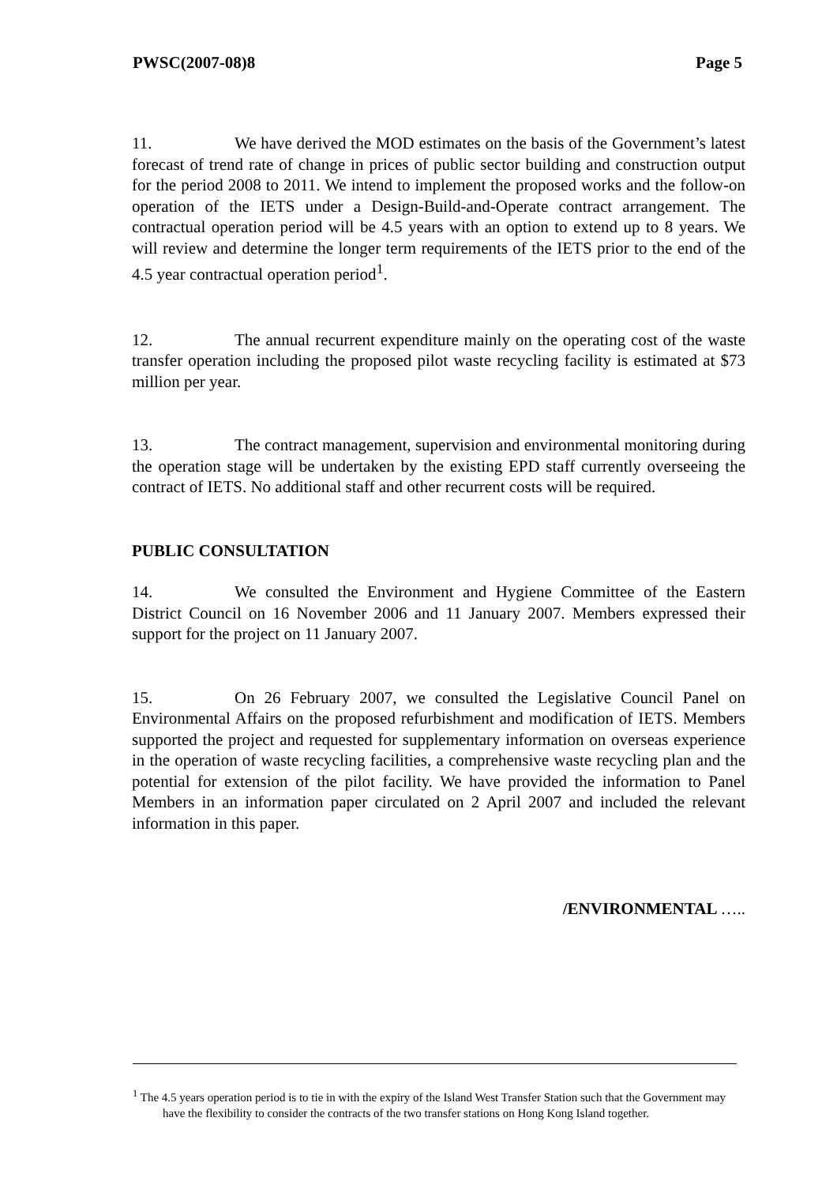PWSC(2007-08)8 Page 5
11. We have derived the MOD estimates on the basis of the Government’s latest forecast of trend rate of change in prices of public sector building and construction output for the period 2008 to 2011. We intend to implement the proposed works and the follow-on operation of the IETS under a Design-Build-and-Operate contract arrangement. The contractual operation period will be 4.5 years with an option to extend up to 8 years. We will review and determine the longer term requirements of the IETS prior to the end of the 4.5 year contractual operation period<sup>1</sup>.
12. The annual recurrent expenditure mainly on the operating cost of the waste transfer operation including the proposed pilot waste recycling facility is estimated at $73 million per year.
13. The contract management, supervision and environmental monitoring during the operation stage will be undertaken by the existing EPD staff currently overseeing the contract of IETS. No additional staff and other recurrent costs will be required.
PUBLIC CONSULTATION
14. We consulted the Environment and Hygiene Committee of the Eastern District Council on 16 November 2006 and 11 January 2007. Members expressed their support for the project on 11 January 2007.
15. On 26 February 2007, we consulted the Legislative Council Panel on Environmental Affairs on the proposed refurbishment and modification of IETS. Members supported the project and requested for supplementary information on overseas experience in the operation of waste recycling facilities, a comprehensive waste recycling plan and the potential for extension of the pilot facility. We have provided the information to Panel Members in an information paper circulated on 2 April 2007 and included the relevant information in this paper.
/ENVIRONMENTAL …..
<sup>1</sup> The 4.5 years operation period is to tie in with the expiry of the Island West Transfer Station such that the Government may have the flexibility to consider the contracts of the two transfer stations on Hong Kong Island together.